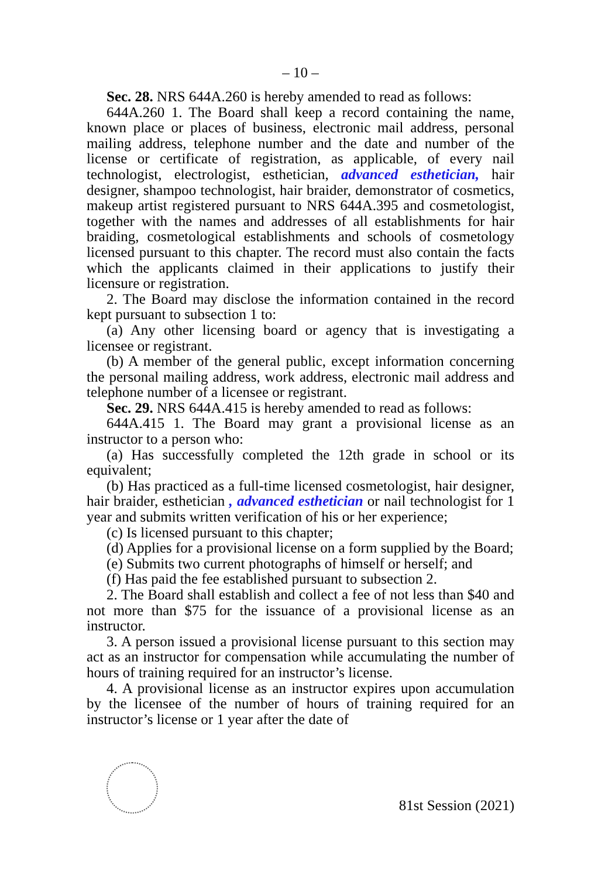– 10 –
Sec. 28. NRS 644A.260 is hereby amended to read as follows:
644A.260 1. The Board shall keep a record containing the name, known place or places of business, electronic mail address, personal mailing address, telephone number and the date and number of the license or certificate of registration, as applicable, of every nail technologist, electrologist, esthetician, advanced esthetician, hair designer, shampoo technologist, hair braider, demonstrator of cosmetics, makeup artist registered pursuant to NRS 644A.395 and cosmetologist, together with the names and addresses of all establishments for hair braiding, cosmetological establishments and schools of cosmetology licensed pursuant to this chapter. The record must also contain the facts which the applicants claimed in their applications to justify their licensure or registration.
2. The Board may disclose the information contained in the record kept pursuant to subsection 1 to:
(a) Any other licensing board or agency that is investigating a licensee or registrant.
(b) A member of the general public, except information concerning the personal mailing address, work address, electronic mail address and telephone number of a licensee or registrant.
Sec. 29. NRS 644A.415 is hereby amended to read as follows:
644A.415 1. The Board may grant a provisional license as an instructor to a person who:
(a) Has successfully completed the 12th grade in school or its equivalent;
(b) Has practiced as a full-time licensed cosmetologist, hair designer, hair braider, esthetician , advanced esthetician or nail technologist for 1 year and submits written verification of his or her experience;
(c) Is licensed pursuant to this chapter;
(d) Applies for a provisional license on a form supplied by the Board;
(e) Submits two current photographs of himself or herself; and
(f) Has paid the fee established pursuant to subsection 2.
2. The Board shall establish and collect a fee of not less than $40 and not more than $75 for the issuance of a provisional license as an instructor.
3. A person issued a provisional license pursuant to this section may act as an instructor for compensation while accumulating the number of hours of training required for an instructor’s license.
4. A provisional license as an instructor expires upon accumulation by the licensee of the number of hours of training required for an instructor’s license or 1 year after the date of
81st Session (2021)